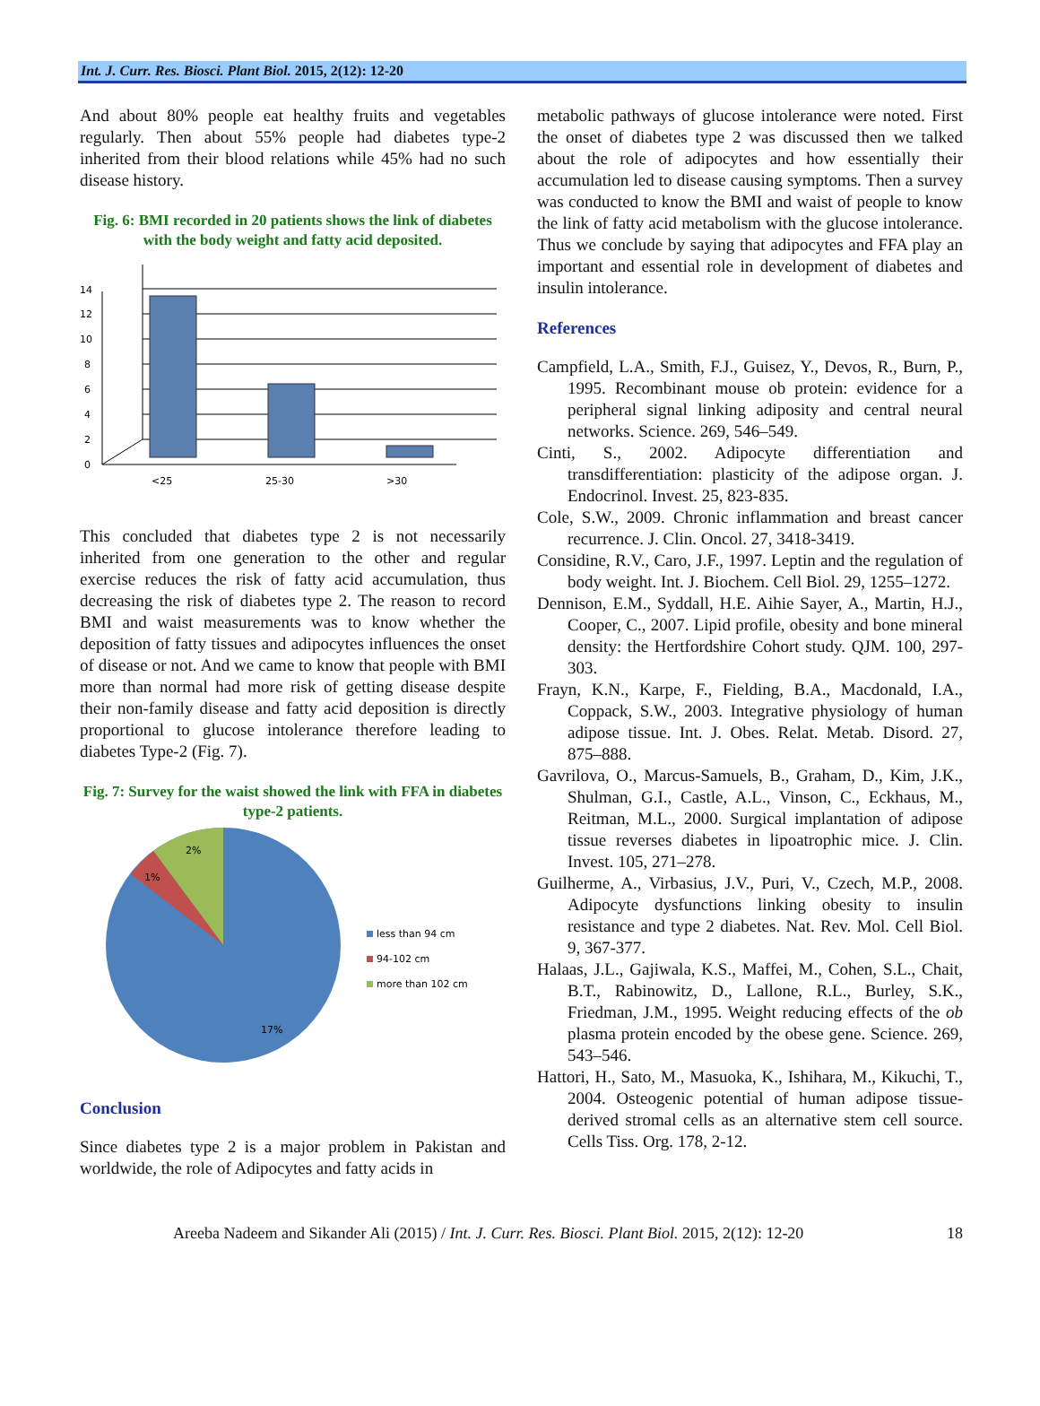Int. J. Curr. Res. Biosci. Plant Biol. 2015, 2(12): 12-20
And about 80% people eat healthy fruits and vegetables regularly. Then about 55% people had diabetes type-2 inherited from their blood relations while 45% had no such disease history.
Fig. 6: BMI recorded in 20 patients shows the link of diabetes with the body weight and fatty acid deposited.
0
2
4
6
8
10
12
14
<25
25-30
>30
This concluded that diabetes type 2 is not necessarily inherited from one generation to the other and regular exercise reduces the risk of fatty acid accumulation, thus decreasing the risk of diabetes type 2. The reason to record BMI and waist measurements was to know whether the deposition of fatty tissues and adipocytes influences the onset of disease or not. And we came to know that people with BMI more than normal had more risk of getting disease despite their non-family disease and fatty acid deposition is directly proportional to glucose intolerance therefore leading to diabetes Type-2 (Fig. 7).
Fig. 7: Survey for the waist showed the link with FFA in diabetes type-2 patients.
2%
1%
17%
less than 94 cm
94-102 cm
more than 102 cm
Conclusion
Since diabetes type 2 is a major problem in Pakistan and worldwide, the role of Adipocytes and fatty acids in
metabolic pathways of glucose intolerance were noted. First the onset of diabetes type 2 was discussed then we talked about the role of adipocytes and how essentially their accumulation led to disease causing symptoms. Then a survey was conducted to know the BMI and waist of people to know the link of fatty acid metabolism with the glucose intolerance. Thus we conclude by saying that adipocytes and FFA play an important and essential role in development of diabetes and insulin intolerance.
References
Campfield, L.A., Smith, F.J., Guisez, Y., Devos, R., Burn, P., 1995. Recombinant mouse ob protein: evidence for a peripheral signal linking adiposity and central neural networks. Science. 269, 546–549.
Cinti, S., 2002. Adipocyte differentiation and transdifferentiation: plasticity of the adipose organ. J. Endocrinol. Invest. 25, 823-835.
Cole, S.W., 2009. Chronic inflammation and breast cancer recurrence. J. Clin. Oncol. 27, 3418-3419.
Considine, R.V., Caro, J.F., 1997. Leptin and the regulation of body weight. Int. J. Biochem. Cell Biol. 29, 1255–1272.
Dennison, E.M., Syddall, H.E. Aihie Sayer, A., Martin, H.J., Cooper, C., 2007. Lipid profile, obesity and bone mineral density: the Hertfordshire Cohort study. QJM. 100, 297-303.
Frayn, K.N., Karpe, F., Fielding, B.A., Macdonald, I.A., Coppack, S.W., 2003. Integrative physiology of human adipose tissue. Int. J. Obes. Relat. Metab. Disord. 27, 875–888.
Gavrilova, O., Marcus-Samuels, B., Graham, D., Kim, J.K., Shulman, G.I., Castle, A.L., Vinson, C., Eckhaus, M., Reitman, M.L., 2000. Surgical implantation of adipose tissue reverses diabetes in lipoatrophic mice. J. Clin. Invest. 105, 271–278.
Guilherme, A., Virbasius, J.V., Puri, V., Czech, M.P., 2008. Adipocyte dysfunctions linking obesity to insulin resistance and type 2 diabetes. Nat. Rev. Mol. Cell Biol. 9, 367-377.
Halaas, J.L., Gajiwala, K.S., Maffei, M., Cohen, S.L., Chait, B.T., Rabinowitz, D., Lallone, R.L., Burley, S.K., Friedman, J.M., 1995. Weight reducing effects of the ob plasma protein encoded by the obese gene. Science. 269, 543–546.
Hattori, H., Sato, M., Masuoka, K., Ishihara, M., Kikuchi, T., 2004. Osteogenic potential of human adipose tissue-derived stromal cells as an alternative stem cell source. Cells Tiss. Org. 178, 2-12.
Areeba Nadeem and Sikander Ali (2015) / Int. J. Curr. Res. Biosci. Plant Biol. 2015, 2(12): 12-20 18